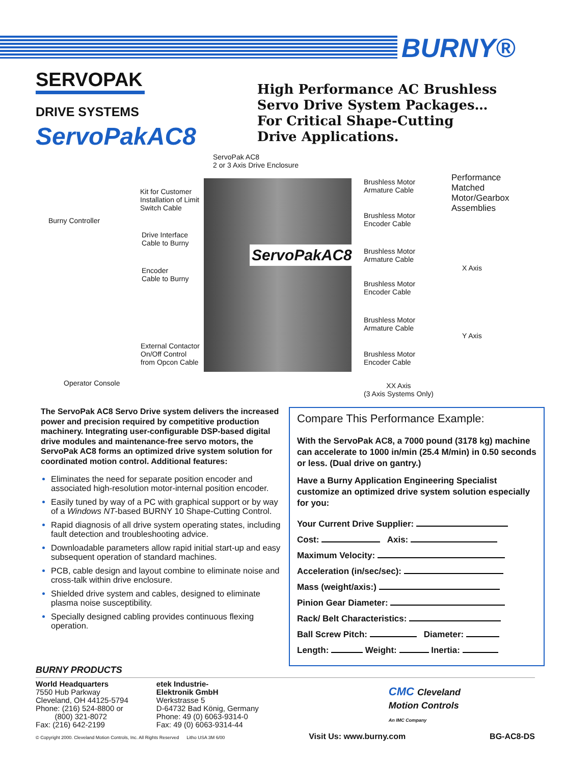BURNY®
SERVOPAK
DRIVE SYSTEMS
ServoPakAC8
High Performance AC Brushless
Servo Drive System Packages…
For Critical Shape-Cutting
Drive Applications.
ServoPakAC8
ServoPak AC8
2 or 3 Axis Drive Enclosure
Kit for Customer
Installation of Limit
Switch Cable
Burny Controller
Drive Interface
Cable to Burny
Encoder
Cable to Burny
External Contactor
On/Off Control
from Opcon Cable
Operator Console
Brushless Motor
Armature Cable
Performance
Matched
Motor/Gearbox
Assemblies
Brushless Motor
Encoder Cable
Brushless Motor
Armature Cable
X Axis
Brushless Motor
Encoder Cable
Brushless Motor
Armature Cable
Y Axis
Brushless Motor
Encoder Cable
XX Axis
(3 Axis Systems Only)
The ServoPak AC8 Servo Drive system delivers the increased power and precision required by competitive production machinery. Integrating user-configurable DSP-based digital drive modules and maintenance-free servo motors, the ServoPak AC8 forms an optimized drive system solution for coordinated motion control. Additional features:
Eliminates the need for separate position encoder and associated high-resolution motor-internal position encoder.
Easily tuned by way of a PC with graphical support or by way of a Windows NT-based BURNY 10 Shape-Cutting Control.
Rapid diagnosis of all drive system operating states, including fault detection and troubleshooting advice.
Downloadable parameters allow rapid initial start-up and easy subsequent operation of standard machines.
PCB, cable design and layout combine to eliminate noise and cross-talk within drive enclosure.
Shielded drive system and cables, designed to eliminate plasma noise susceptibility.
Specially designed cabling provides continuous flexing operation.
Compare This Performance Example:
With the ServoPak AC8, a 7000 pound (3178 kg) machine can accelerate to 1000 in/min (25.4 M/min) in 0.50 seconds or less. (Dual drive on gantry.)
Have a Burny Application Engineering Specialist customize an optimized drive system solution especially for you:
Your Current Drive Supplier:
Cost: Axis:
Maximum Velocity:
Acceleration (in/sec/sec):
Mass (weight/axis:)
Pinion Gear Diameter:
Rack/ Belt Characteristics:
Ball Screw Pitch: Diameter:
Length: Weight: Inertia:
BURNY PRODUCTS
World Headquarters
7550 Hub Parkway
Cleveland, OH 44125-5794
Phone: (216) 524-8800 or
(800) 321-8072
Fax: (216) 642-2199
etek Industrie-
Elektronik GmbH
Werkstrasse 5
D-64732 Bad König, Germany
Phone: 49 (0) 6063-9314-0
Fax: 49 (0) 6063-9314-44
CMC Cleveland
Motion Controls
An IMC Company
© Copyright 2000. Cleveland Motion Controls, Inc. All Rights Reserved Litho USA 3M 6/00 Visit Us: www.burny.com BG-AC8-DS